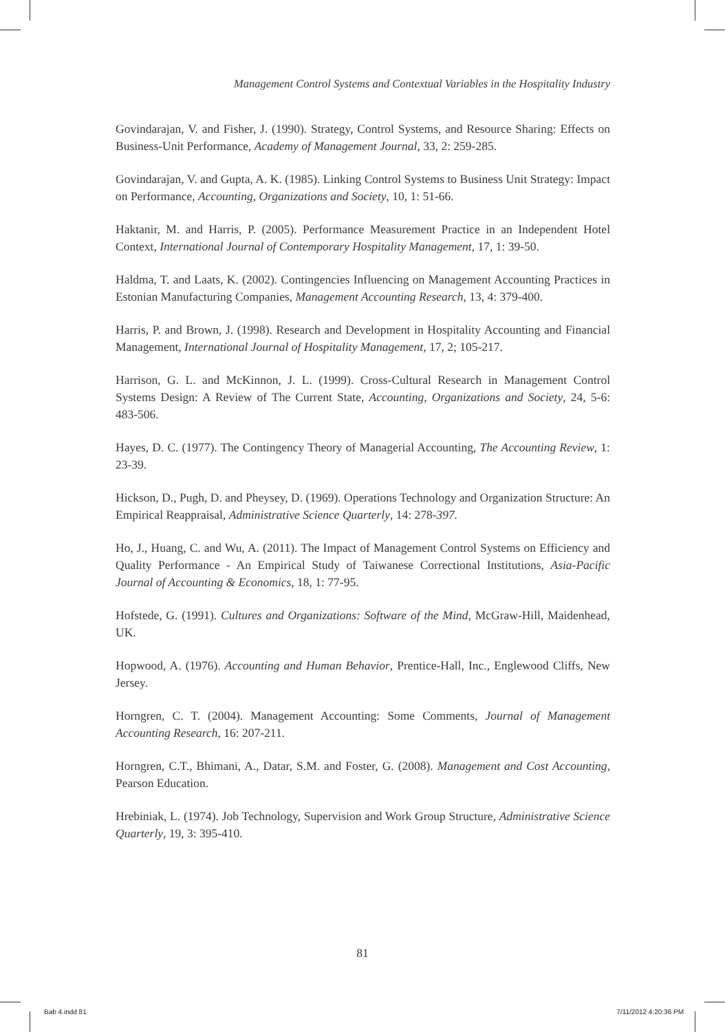Management Control Systems and Contextual Variables in the Hospitality Industry
Govindarajan, V. and Fisher, J. (1990). Strategy, Control Systems, and Resource Sharing: Effects on Business-Unit Performance, Academy of Management Journal, 33, 2: 259-285.
Govindarajan, V. and Gupta, A. K. (1985). Linking Control Systems to Business Unit Strategy: Impact on Performance, Accounting, Organizations and Society, 10, 1: 51-66.
Haktanir, M. and Harris, P. (2005). Performance Measurement Practice in an Independent Hotel Context, International Journal of Contemporary Hospitality Management, 17, 1: 39-50.
Haldma, T. and Laats, K. (2002). Contingencies Influencing on Management Accounting Practices in Estonian Manufacturing Companies, Management Accounting Research, 13, 4: 379-400.
Harris, P. and Brown, J. (1998). Research and Development in Hospitality Accounting and Financial Management, International Journal of Hospitality Management, 17, 2; 105-217.
Harrison, G. L. and McKinnon, J. L. (1999). Cross-Cultural Research in Management Control Systems Design: A Review of The Current State, Accounting, Organizations and Society, 24, 5-6: 483-506.
Hayes, D. C. (1977). The Contingency Theory of Managerial Accounting, The Accounting Review, 1: 23-39.
Hickson, D., Pugh, D. and Pheysey, D. (1969). Operations Technology and Organization Structure: An Empirical Reappraisal, Administrative Science Quarterly, 14: 278-397.
Ho, J., Huang, C. and Wu, A. (2011). The Impact of Management Control Systems on Efficiency and Quality Performance - An Empirical Study of Taiwanese Correctional Institutions, Asia-Pacific Journal of Accounting & Economics, 18, 1: 77-95.
Hofstede, G. (1991). Cultures and Organizations: Software of the Mind, McGraw-Hill, Maidenhead, UK.
Hopwood, A. (1976). Accounting and Human Behavior, Prentice-Hall, Inc., Englewood Cliffs, New Jersey.
Horngren, C. T. (2004). Management Accounting: Some Comments, Journal of Management Accounting Research, 16: 207-211.
Horngren, C.T., Bhimani, A., Datar, S.M. and Foster, G. (2008). Management and Cost Accounting, Pearson Education.
Hrebiniak, L. (1974). Job Technology, Supervision and Work Group Structure, Administrative Science Quarterly, 19, 3: 395-410.
81
Bab 4.indd 81 7/11/2012 4:20:36 PM